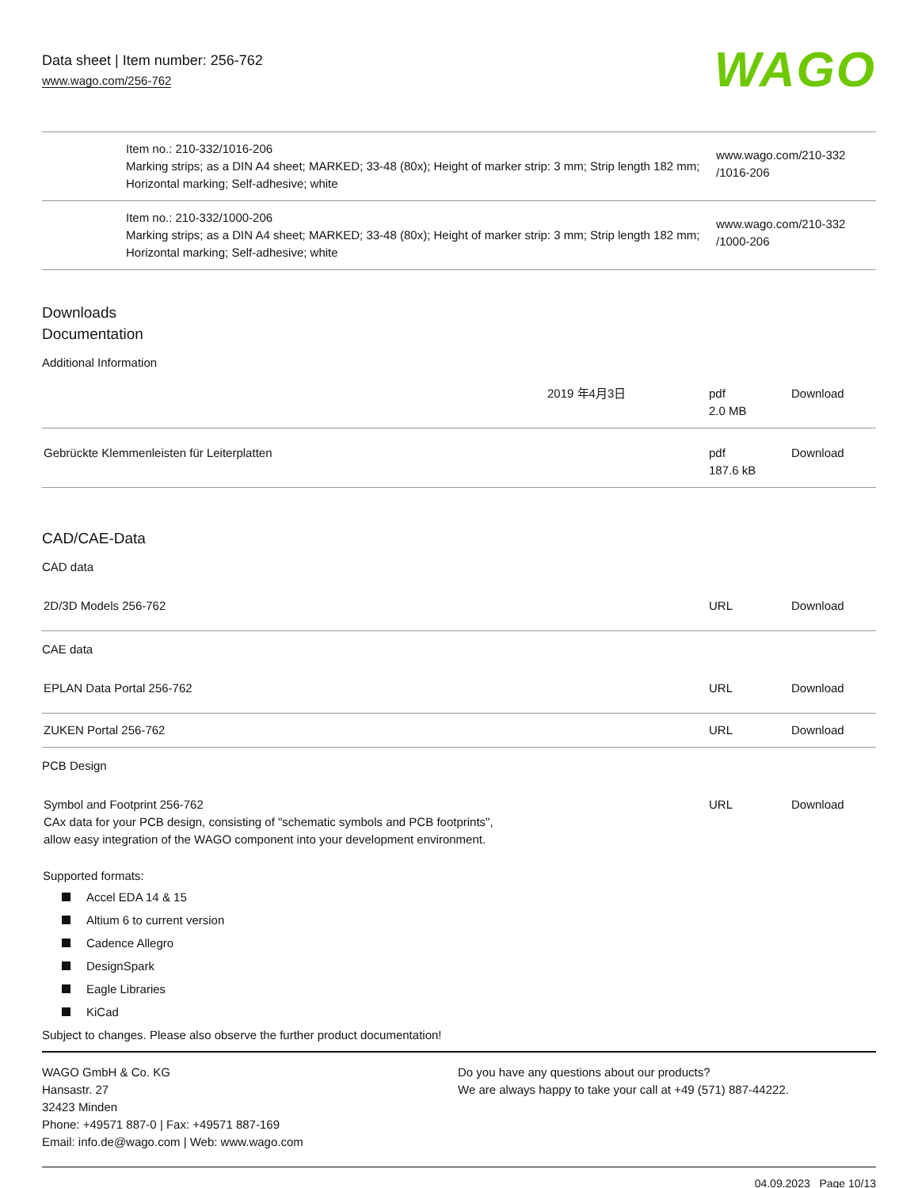Data sheet | Item number: 256-762
www.wago.com/256-762
WAGO
| | Item no.: 210-332/1016-206 Marking strips; as a DIN A4 sheet; MARKED; 33-48 (80x); Height of marker strip: 3 mm; Strip length 182 mm; Horizontal marking; Self-adhesive; white | www.wago.com/210-332 /1016-206 |
| | Item no.: 210-332/1000-206 Marking strips; as a DIN A4 sheet; MARKED; 33-48 (80x); Height of marker strip: 3 mm; Strip length 182 mm; Horizontal marking; Self-adhesive; white | www.wago.com/210-332 /1000-206 |
Downloads
Documentation
Additional Information
| | 2019 年4月3日 | pdf 2.0 MB | Download |
| Gebrückte Klemmenleisten für Leiterplatten | | pdf 187.6 kB | Download |
CAD/CAE-Data
CAD data
| 2D/3D Models 256-762 | URL | Download |
CAE data
| EPLAN Data Portal 256-762 | URL | Download |
| ZUKEN Portal 256-762 | URL | Download |
PCB Design
| Symbol and Footprint 256-762 CAx data for your PCB design, consisting of "schematic symbols and PCB footprints", allow easy integration of the WAGO component into your development environment. | URL | Download |
Supported formats:
Accel EDA 14 & 15
Altium 6 to current version
Cadence Allegro
DesignSpark
Eagle Libraries
KiCad
Subject to changes. Please also observe the further product documentation!
WAGO GmbH & Co. KG
Hansastr. 27
32423 Minden
Phone: +49571 887-0 | Fax: +49571 887-169
Email: info.de@wago.com | Web: www.wago.com
Do you have any questions about our products?
We are always happy to take your call at +49 (571) 887-44222.
04.09.2023 Page 10/13